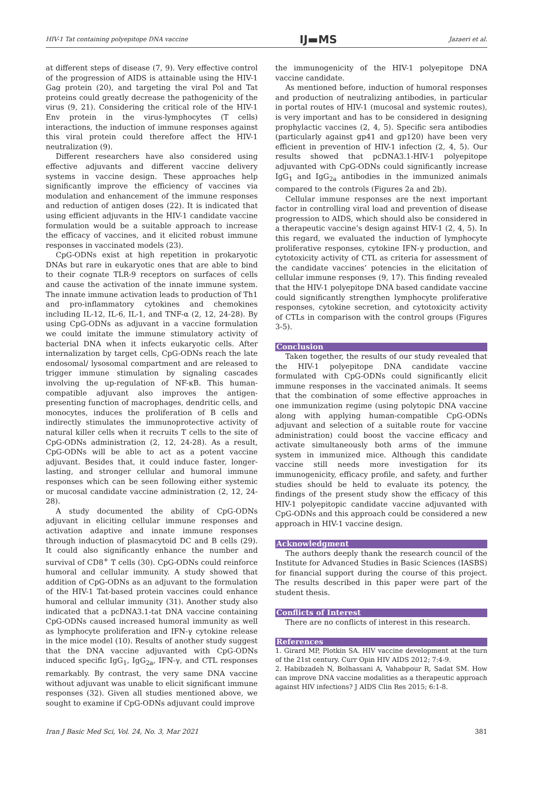HIV-1 Tat containing polyepitope DNA vaccine IJ▬MS Jazaeri et al.
at different steps of disease (7, 9). Very effective control of the progression of AIDS is attainable using the HIV-1 Gag protein (20), and targeting the viral Pol and Tat proteins could greatly decrease the pathogenicity of the virus (9, 21). Considering the critical role of the HIV-1 Env protein in the virus-lymphocytes (T cells) interactions, the induction of immune responses against this viral protein could therefore affect the HIV-1 neutralization (9).
Different researchers have also considered using effective adjuvants and different vaccine delivery systems in vaccine design. These approaches help significantly improve the efficiency of vaccines via modulation and enhancement of the immune responses and reduction of antigen doses (22). It is indicated that using efficient adjuvants in the HIV-1 candidate vaccine formulation would be a suitable approach to increase the efficacy of vaccines, and it elicited robust immune responses in vaccinated models (23).
CpG-ODNs exist at high repetition in prokaryotic DNAs but rare in eukaryotic ones that are able to bind to their cognate TLR-9 receptors on surfaces of cells and cause the activation of the innate immune system. The innate immune activation leads to production of Th1 and pro-inflammatory cytokines and chemokines including IL-12, IL-6, IL-1, and TNF-α (2, 12, 24-28). By using CpG-ODNs as adjuvant in a vaccine formulation we could imitate the immune stimulatory activity of bacterial DNA when it infects eukaryotic cells. After internalization by target cells, CpG-ODNs reach the late endosomal/ lysosomal compartment and are released to trigger immune stimulation by signaling cascades involving the up-regulation of NF-κB. This human-compatible adjuvant also improves the antigen-presenting function of macrophages, dendritic cells, and monocytes, induces the proliferation of B cells and indirectly stimulates the immunoprotective activity of natural killer cells when it recruits T cells to the site of CpG-ODNs administration (2, 12, 24-28). As a result, CpG-ODNs will be able to act as a potent vaccine adjuvant. Besides that, it could induce faster, longer-lasting, and stronger cellular and humoral immune responses which can be seen following either systemic or mucosal candidate vaccine administration (2, 12, 24-28).
A study documented the ability of CpG-ODNs adjuvant in eliciting cellular immune responses and activation adaptive and innate immune responses through induction of plasmacytoid DC and B cells (29). It could also significantly enhance the number and survival of CD8<sup>+</sup> T cells (30). CpG-ODNs could reinforce humoral and cellular immunity. A study showed that addition of CpG-ODNs as an adjuvant to the formulation of the HIV-1 Tat-based protein vaccines could enhance humoral and cellular immunity (31). Another study also indicated that a pcDNA3.1-tat DNA vaccine containing CpG-ODNs caused increased humoral immunity as well as lymphocyte proliferation and IFN-γ cytokine release in the mice model (10). Results of another study suggest that the DNA vaccine adjuvanted with CpG-ODNs induced specific IgG<sub>1</sub>, IgG<sub>2a</sub>, IFN-γ, and CTL responses remarkably. By contrast, the very same DNA vaccine without adjuvant was unable to elicit significant immune responses (32). Given all studies mentioned above, we sought to examine if CpG-ODNs adjuvant could improve
the immunogenicity of the HIV-1 polyepitope DNA vaccine candidate.
As mentioned before, induction of humoral responses and production of neutralizing antibodies, in particular in portal routes of HIV-1 (mucosal and systemic routes), is very important and has to be considered in designing prophylactic vaccines (2, 4, 5). Specific sera antibodies (particularly against gp41 and gp120) have been very efficient in prevention of HIV-1 infection (2, 4, 5). Our results showed that pcDNA3.1-HIV-1 polyepitope adjuvanted with CpG-ODNs could significantly increase IgG<sub>1</sub> and IgG<sub>2a</sub> antibodies in the immunized animals compared to the controls (Figures 2a and 2b).
Cellular immune responses are the next important factor in controlling viral load and prevention of disease progression to AIDS, which should also be considered in a therapeutic vaccine’s design against HIV-1 (2, 4, 5). In this regard, we evaluated the induction of lymphocyte proliferative responses, cytokine IFN-γ production, and cytotoxicity activity of CTL as criteria for assessment of the candidate vaccines’ potencies in the elicitation of cellular immune responses (9, 17). This finding revealed that the HIV-1 polyepitope DNA based candidate vaccine could significantly strengthen lymphocyte proliferative responses, cytokine secretion, and cytotoxicity activity of CTLs in comparison with the control groups (Figures 3-5).
Conclusion
Taken together, the results of our study revealed that the HIV-1 polyepitope DNA candidate vaccine formulated with CpG-ODNs could significantly elicit immune responses in the vaccinated animals. It seems that the combination of some effective approaches in one immunization regime (using polytopic DNA vaccine along with applying human-compatible CpG-ODNs adjuvant and selection of a suitable route for vaccine administration) could boost the vaccine efficacy and activate simultaneously both arms of the immune system in immunized mice. Although this candidate vaccine still needs more investigation for its immunogenicity, efficacy profile, and safety, and further studies should be held to evaluate its potency, the findings of the present study show the efficacy of this HIV-1 polyepitopic candidate vaccine adjuvanted with CpG-ODNs and this approach could be considered a new approach in HIV-1 vaccine design.
Acknowledgment
The authors deeply thank the research council of the Institute for Advanced Studies in Basic Sciences (IASBS) for financial support during the course of this project. The results described in this paper were part of the student thesis.
Conflicts of Interest
There are no conflicts of interest in this research.
References
1. Girard MP, Plotkin SA. HIV vaccine development at the turn of the 21st century. Curr Opin HIV AIDS 2012; 7:4-9.
2. Habibzadeh N, Bolhassani A, Vahabpour R, Sadat SM. How can improve DNA vaccine modalities as a therapeutic approach against HIV infections? J AIDS Clin Res 2015; 6:1-8.
Iran J Basic Med Sci, Vol. 24, No. 3, Mar 2021 381